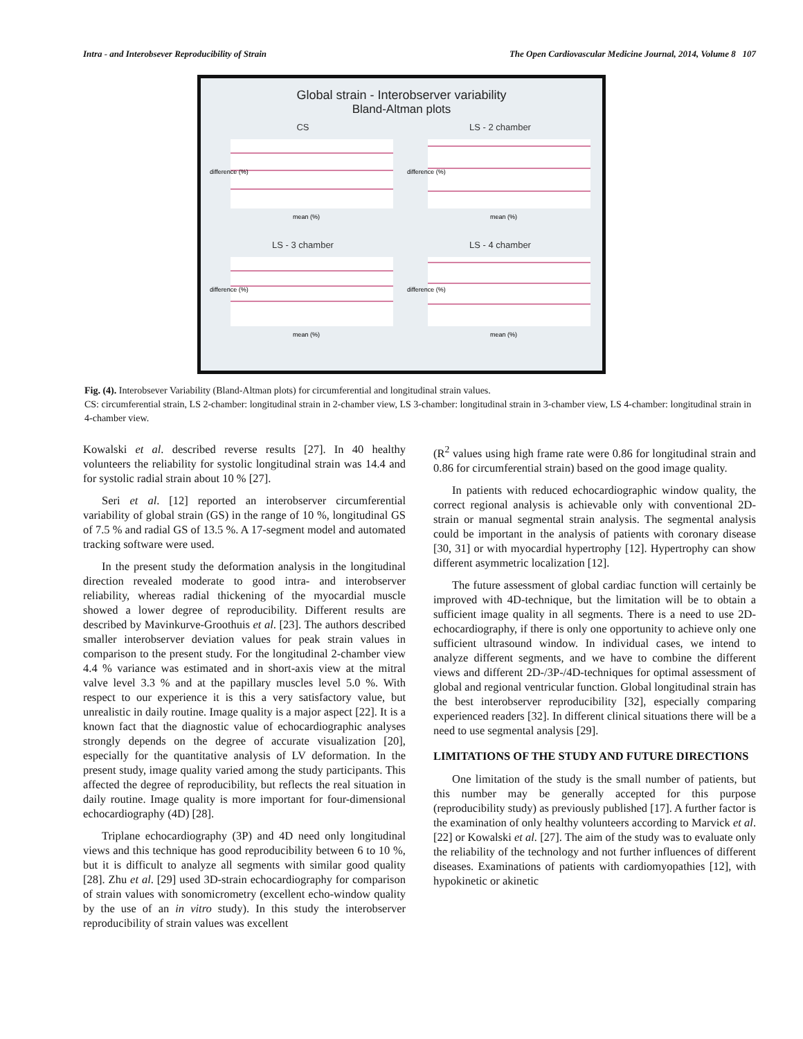Intra - and Interobsever Reproducibility of Strain The Open Cardiovascular Medicine Journal, 2014, Volume 8 107
Global strain - Interobserver variability
Bland-Altman plots
CS
difference (%)
mean (%)
LS - 2 chamber
difference (%)
mean (%)
LS - 3 chamber
difference (%)
mean (%)
LS - 4 chamber
difference (%)
mean (%)
Fig. (4). Interobsever Variability (Bland-Altman plots) for circumferential and longitudinal strain values.
CS: circumferential strain, LS 2-chamber: longitudinal strain in 2-chamber view, LS 3-chamber: longitudinal strain in 3-chamber view, LS 4-chamber: longitudinal strain in 4-chamber view.
Kowalski et al. described reverse results [27]. In 40 healthy volunteers the reliability for systolic longitudinal strain was 14.4 and for systolic radial strain about 10 % [27].
Seri et al. [12] reported an interobserver circumferential variability of global strain (GS) in the range of 10 %, longitudinal GS of 7.5 % and radial GS of 13.5 %. A 17-segment model and automated tracking software were used.
In the present study the deformation analysis in the longitudinal direction revealed moderate to good intra- and interobserver reliability, whereas radial thickening of the myocardial muscle showed a lower degree of reproducibility. Different results are described by Mavinkurve-Groothuis et al. [23]. The authors described smaller interobserver deviation values for peak strain values in comparison to the present study. For the longitudinal 2-chamber view 4.4 % variance was estimated and in short-axis view at the mitral valve level 3.3 % and at the papillary muscles level 5.0 %. With respect to our experience it is this a very satisfactory value, but unrealistic in daily routine. Image quality is a major aspect [22]. It is a known fact that the diagnostic value of echocardiographic analyses strongly depends on the degree of accurate visualization [20], especially for the quantitative analysis of LV deformation. In the present study, image quality varied among the study participants. This affected the degree of reproducibility, but reflects the real situation in daily routine. Image quality is more important for four-dimensional echocardiography (4D) [28].
Triplane echocardiography (3P) and 4D need only longitudinal views and this technique has good reproducibility between 6 to 10 %, but it is difficult to analyze all segments with similar good quality [28]. Zhu et al. [29] used 3D-strain echocardiography for comparison of strain values with sonomicrometry (excellent echo-window quality by the use of an in vitro study). In this study the interobserver reproducibility of strain values was excellent
(R<sup>2</sup> values using high frame rate were 0.86 for longitudinal strain and 0.86 for circumferential strain) based on the good image quality.
In patients with reduced echocardiographic window quality, the correct regional analysis is achievable only with conventional 2D-strain or manual segmental strain analysis. The segmental analysis could be important in the analysis of patients with coronary disease [30, 31] or with myocardial hypertrophy [12]. Hypertrophy can show different asymmetric localization [12].
The future assessment of global cardiac function will certainly be improved with 4D-technique, but the limitation will be to obtain a sufficient image quality in all segments. There is a need to use 2D-echocardiography, if there is only one opportunity to achieve only one sufficient ultrasound window. In individual cases, we intend to analyze different segments, and we have to combine the different views and different 2D-/3P-/4D-techniques for optimal assessment of global and regional ventricular function. Global longitudinal strain has the best interobserver reproducibility [32], especially comparing experienced readers [32]. In different clinical situations there will be a need to use segmental analysis [29].
LIMITATIONS OF THE STUDY AND FUTURE DIRECTIONS
One limitation of the study is the small number of patients, but this number may be generally accepted for this purpose (reproducibility study) as previously published [17]. A further factor is the examination of only healthy volunteers according to Marvick et al. [22] or Kowalski et al. [27]. The aim of the study was to evaluate only the reliability of the technology and not further influences of different diseases. Examinations of patients with cardiomyopathies [12], with hypokinetic or akinetic